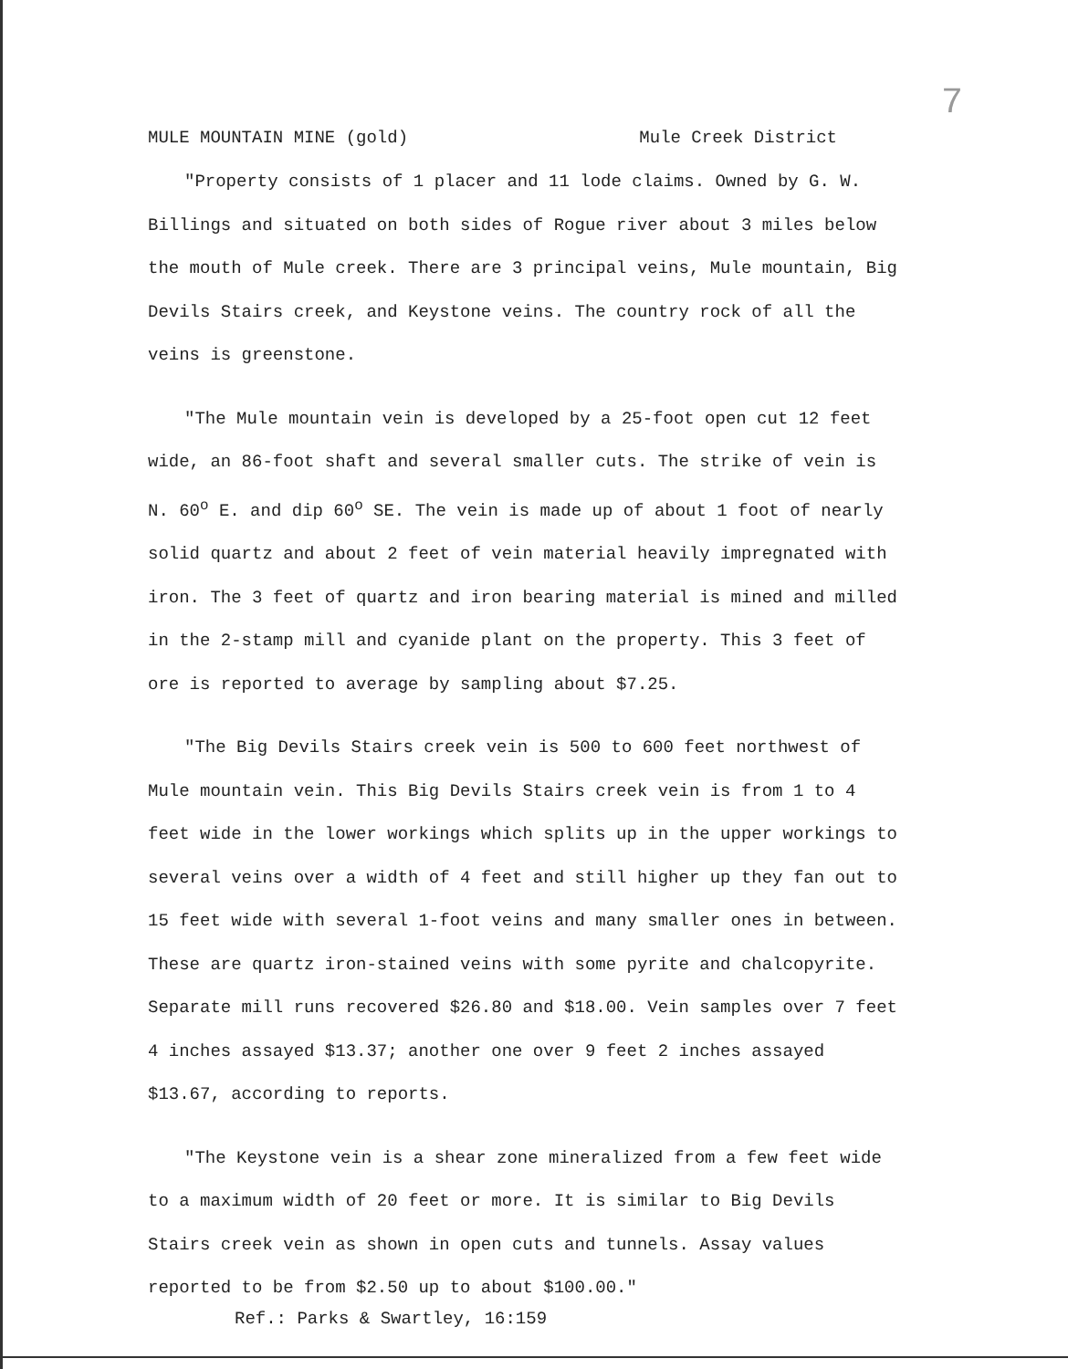7
MULE MOUNTAIN MINE (gold) Mule Creek District
"Property consists of 1 placer and 11 lode claims. Owned by G. W. Billings and situated on both sides of Rogue river about 3 miles below the mouth of Mule creek. There are 3 principal veins, Mule mountain, Big Devils Stairs creek, and Keystone veins. The country rock of all the veins is greenstone.
"The Mule mountain vein is developed by a 25-foot open cut 12 feet wide, an 86-foot shaft and several smaller cuts. The strike of vein is N. 60<sup>o</sup> E. and dip 60<sup>o</sup> SE. The vein is made up of about 1 foot of nearly solid quartz and about 2 feet of vein material heavily impregnated with iron. The 3 feet of quartz and iron bearing material is mined and milled in the 2-stamp mill and cyanide plant on the property. This 3 feet of ore is reported to average by sampling about $7.25.
"The Big Devils Stairs creek vein is 500 to 600 feet northwest of Mule mountain vein. This Big Devils Stairs creek vein is from 1 to 4 feet wide in the lower workings which splits up in the upper workings to several veins over a width of 4 feet and still higher up they fan out to 15 feet wide with several 1-foot veins and many smaller ones in between. These are quartz iron-stained veins with some pyrite and chalcopyrite. Separate mill runs recovered $26.80 and $18.00. Vein samples over 7 feet 4 inches assayed $13.37; another one over 9 feet 2 inches assayed $13.67, according to reports.
"The Keystone vein is a shear zone mineralized from a few feet wide to a maximum width of 20 feet or more. It is similar to Big Devils Stairs creek vein as shown in open cuts and tunnels. Assay values reported to be from $2.50 up to about $100.00."
Ref.: Parks & Swartley, 16:159